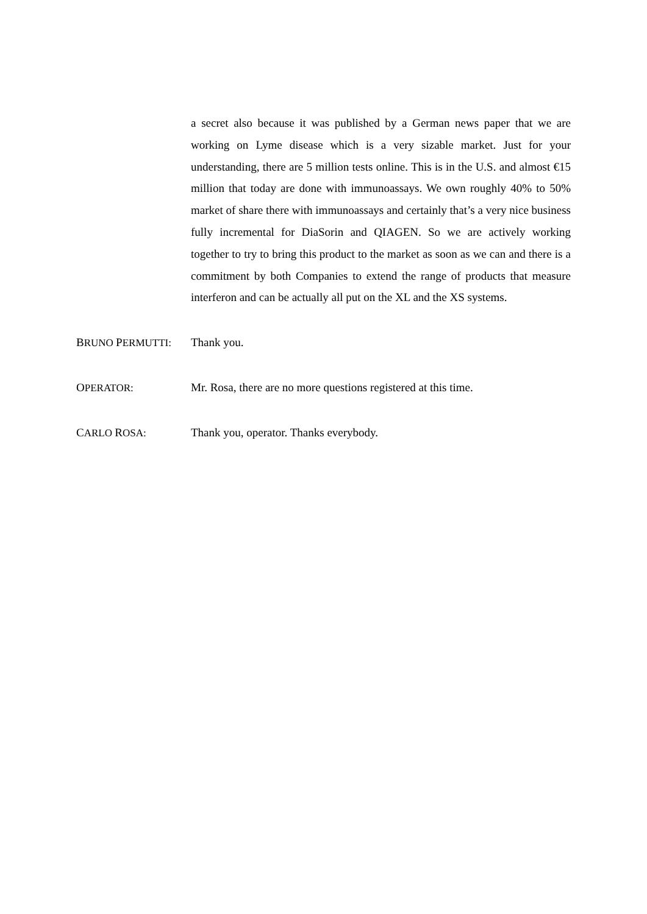a secret also because it was published by a German news paper that we are working on Lyme disease which is a very sizable market. Just for your understanding, there are 5 million tests online. This is in the U.S. and almost €15 million that today are done with immunoassays. We own roughly 40% to 50% market of share there with immunoassays and certainly that’s a very nice business fully incremental for DiaSorin and QIAGEN. So we are actively working together to try to bring this product to the market as soon as we can and there is a commitment by both Companies to extend the range of products that measure interferon and can be actually all put on the XL and the XS systems.
BRUNO PERMUTTI: Thank you.
OPERATOR: Mr. Rosa, there are no more questions registered at this time.
CARLO ROSA: Thank you, operator. Thanks everybody.